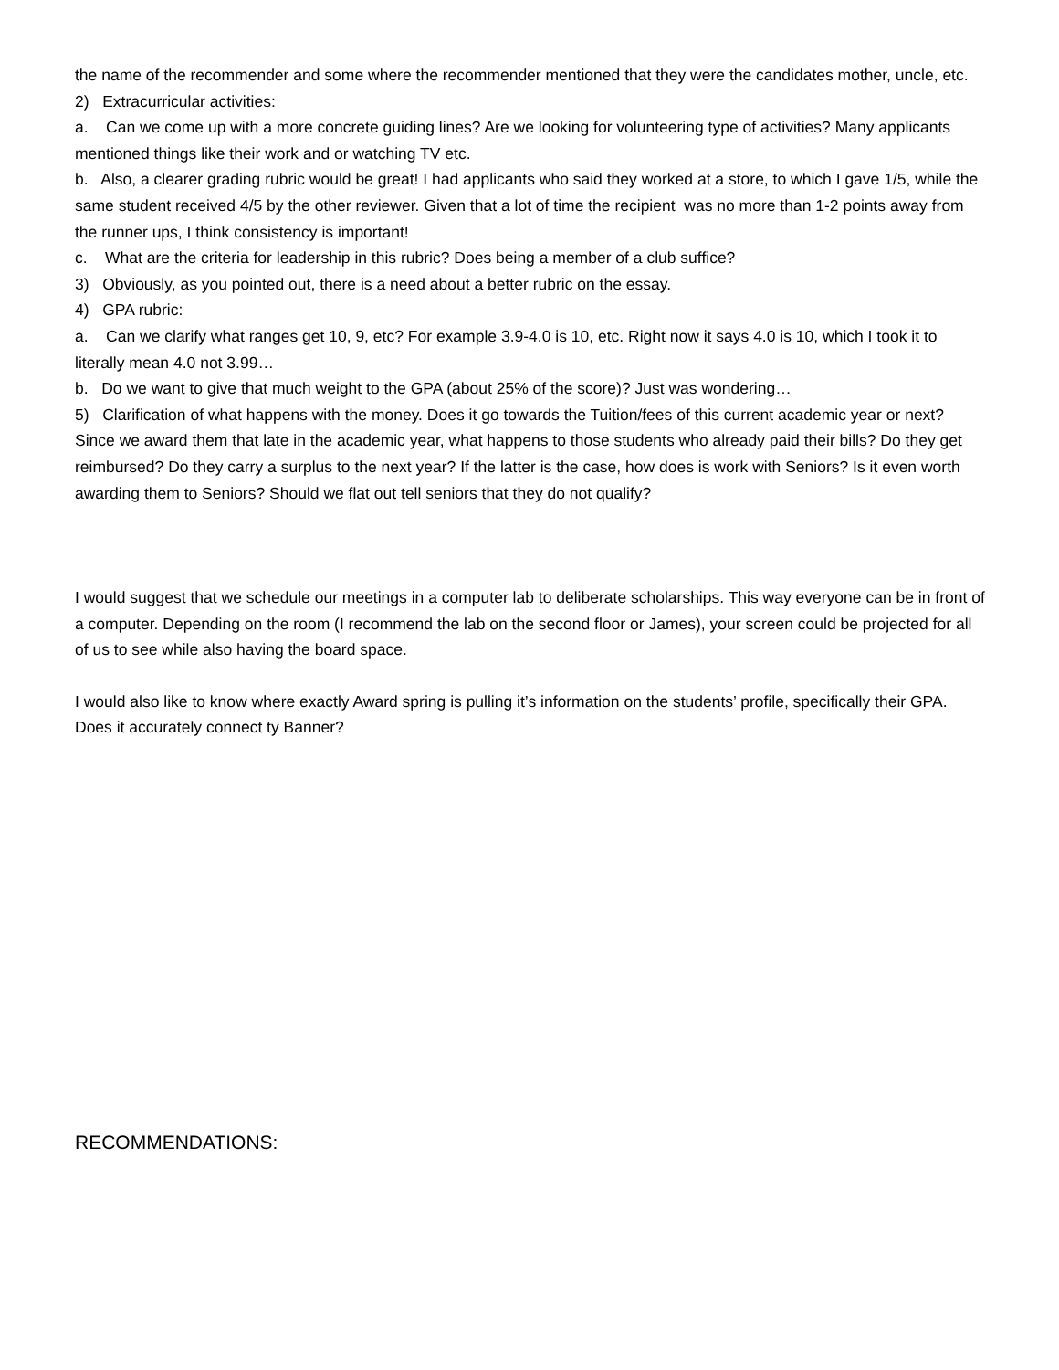the name of the recommender and some where the recommender mentioned that they were the candidates mother, uncle, etc.
2) Extracurricular activities:
a. Can we come up with a more concrete guiding lines? Are we looking for volunteering type of activities? Many applicants mentioned things like their work and or watching TV etc.
b. Also, a clearer grading rubric would be great! I had applicants who said they worked at a store, to which I gave 1/5, while the same student received 4/5 by the other reviewer. Given that a lot of time the recipient was no more than 1-2 points away from the runner ups, I think consistency is important!
c. What are the criteria for leadership in this rubric? Does being a member of a club suffice?
3) Obviously, as you pointed out, there is a need about a better rubric on the essay.
4) GPA rubric:
a. Can we clarify what ranges get 10, 9, etc? For example 3.9-4.0 is 10, etc. Right now it says 4.0 is 10, which I took it to literally mean 4.0 not 3.99…
b. Do we want to give that much weight to the GPA (about 25% of the score)? Just was wondering…
5) Clarification of what happens with the money. Does it go towards the Tuition/fees of this current academic year or next? Since we award them that late in the academic year, what happens to those students who already paid their bills? Do they get reimbursed? Do they carry a surplus to the next year? If the latter is the case, how does is work with Seniors? Is it even worth awarding them to Seniors? Should we flat out tell seniors that they do not qualify?
I would suggest that we schedule our meetings in a computer lab to deliberate scholarships. This way everyone can be in front of a computer. Depending on the room (I recommend the lab on the second floor or James), your screen could be projected for all of us to see while also having the board space.
I would also like to know where exactly Award spring is pulling it’s information on the students’ profile, specifically their GPA. Does it accurately connect ty Banner?
RECOMMENDATIONS: